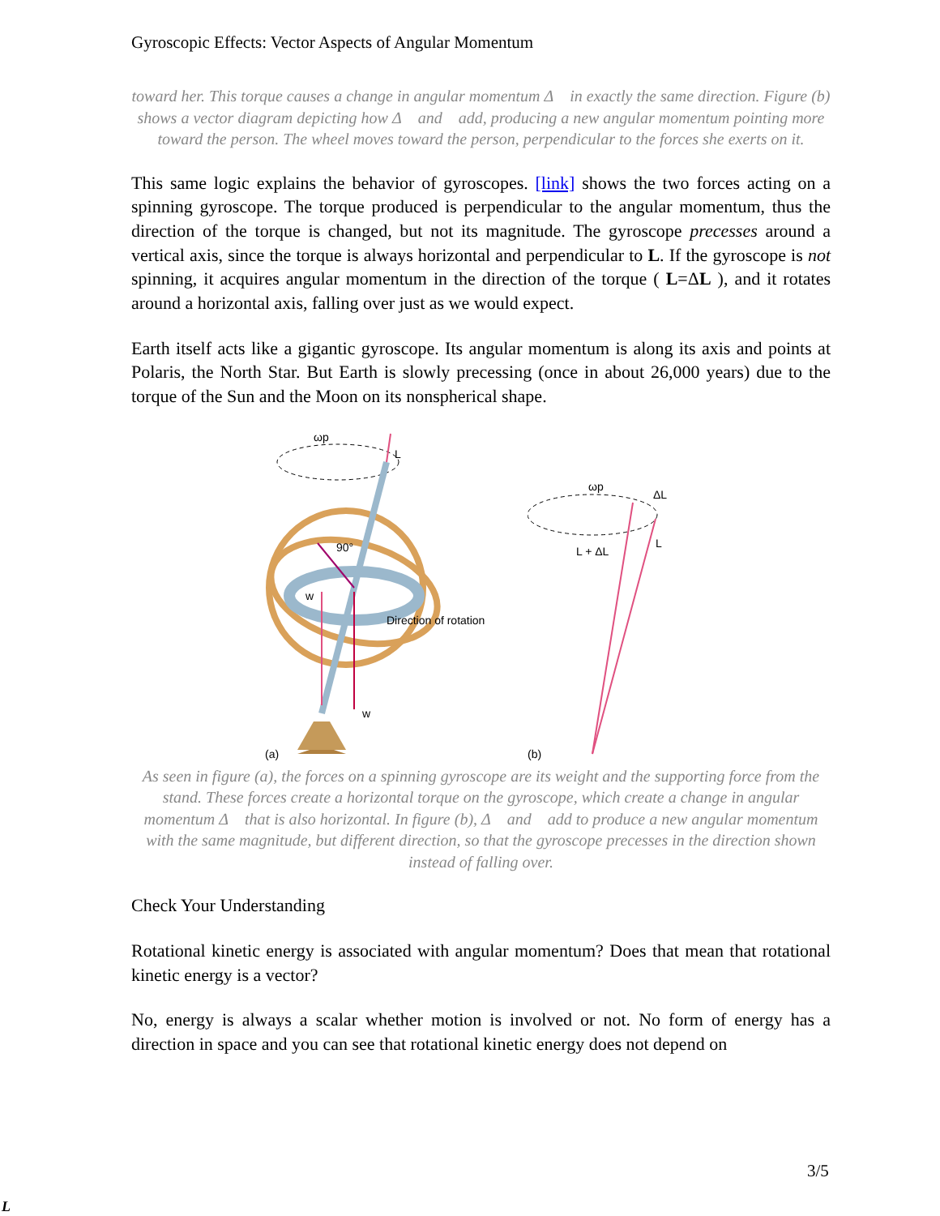Gyroscopic Effects: Vector Aspects of Angular Momentum
toward her. This torque causes a change in angular momentum Δ in exactly the same direction. Figure (b) shows a vector diagram depicting how Δ and add, producing a new angular momentum pointing more toward the person. The wheel moves toward the person, perpendicular to the forces she exerts on it.
This same logic explains the behavior of gyroscopes. [link] shows the two forces acting on a spinning gyroscope. The torque produced is perpendicular to the angular momentum, thus the direction of the torque is changed, but not its magnitude. The gyroscope precesses around a vertical axis, since the torque is always horizontal and perpendicular to L. If the gyroscope is not spinning, it acquires angular momentum in the direction of the torque ( L=ΔL ), and it rotates around a horizontal axis, falling over just as we would expect.
Earth itself acts like a gigantic gyroscope. Its angular momentum is along its axis and points at Polaris, the North Star. But Earth is slowly precessing (once in about 26,000 years) due to the torque of the Sun and the Moon on its nonspherical shape.
ωp
L
90°
w
w
Direction of rotation
(a)
ωp
ΔL
L
L + ΔL
(b)
As seen in figure (a), the forces on a spinning gyroscope are its weight and the supporting force from the stand. These forces create a horizontal torque on the gyroscope, which create a change in angular momentum Δ that is also horizontal. In figure (b), Δ and add to produce a new angular momentum with the same magnitude, but different direction, so that the gyroscope precesses in the direction shown instead of falling over.
Check Your Understanding
Rotational kinetic energy is associated with angular momentum? Does that mean that rotational kinetic energy is a vector?
No, energy is always a scalar whether motion is involved or not. No form of energy has a direction in space and you can see that rotational kinetic energy does not depend on
3/5
L